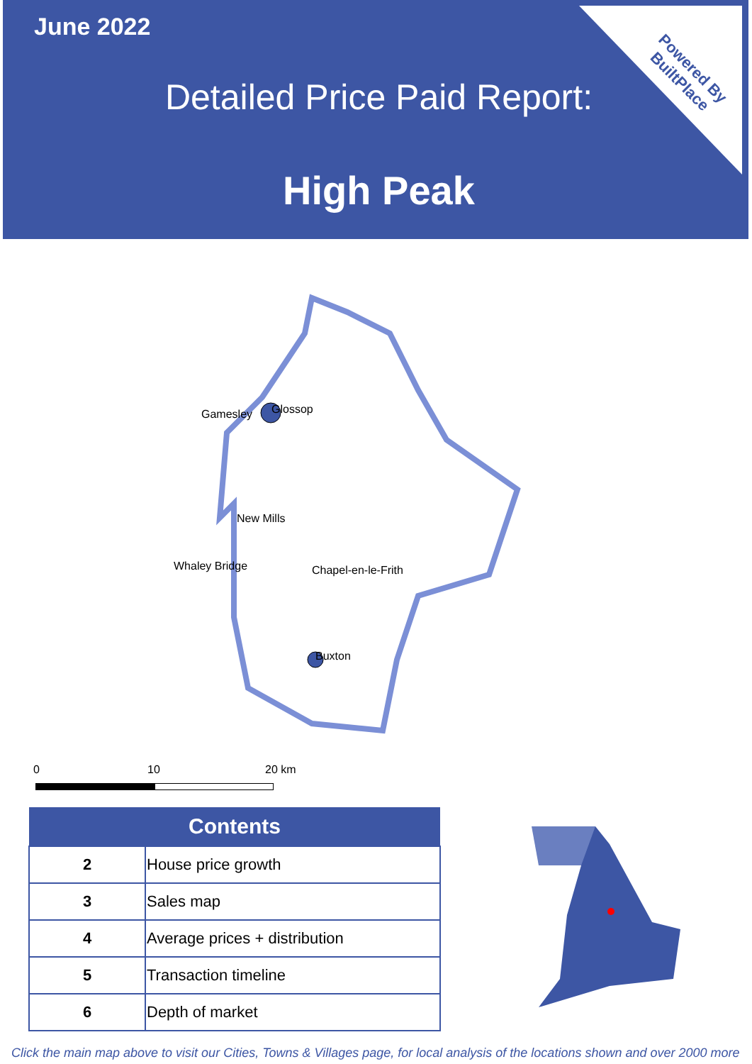June 2022
Detailed Price Paid Report:
High Peak
Powered By
BuiltPlace
Gamesley Glossop
New Mills
Whaley Bridge Chapel-en-le-Frith
Buxton
0 10 20 km
| Contents | |
| --- | --- |
| 2 | House price growth |
| 3 | Sales map |
| 4 | Average prices + distribution |
| 5 | Transaction timeline |
| 6 | Depth of market |
Click the main map above to visit our Cities, Towns & Villages page, for local analysis of the locations shown and over 2000 more